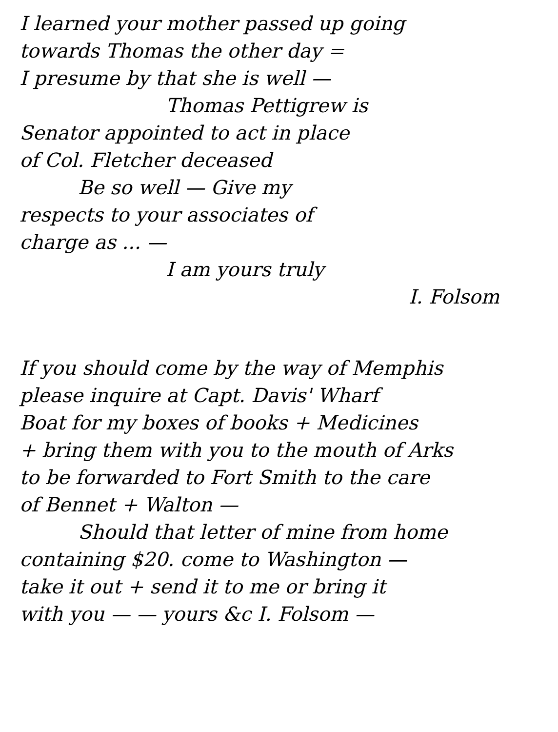I learned your mother passed up going
towards Thomas the other day =
I presume by that she is well —
Thomas Pettigrew is
Senator appointed to act in place
of Col. Fletcher deceased
Be so well — Give my
respects to your associates of
charge as ... —
I am yours truly
I. Folsom
If you should come by the way of Memphis
please inquire at Capt. Davis' Wharf
Boat for my boxes of books + Medicines
+ bring them with you to the mouth of Arks
to be forwarded to Fort Smith to the care
of Bennet + Walton —
Should that letter of mine from home
containing $20. come to Washington —
take it out + send it to me or bring it
with you — — yours &c I. Folsom —